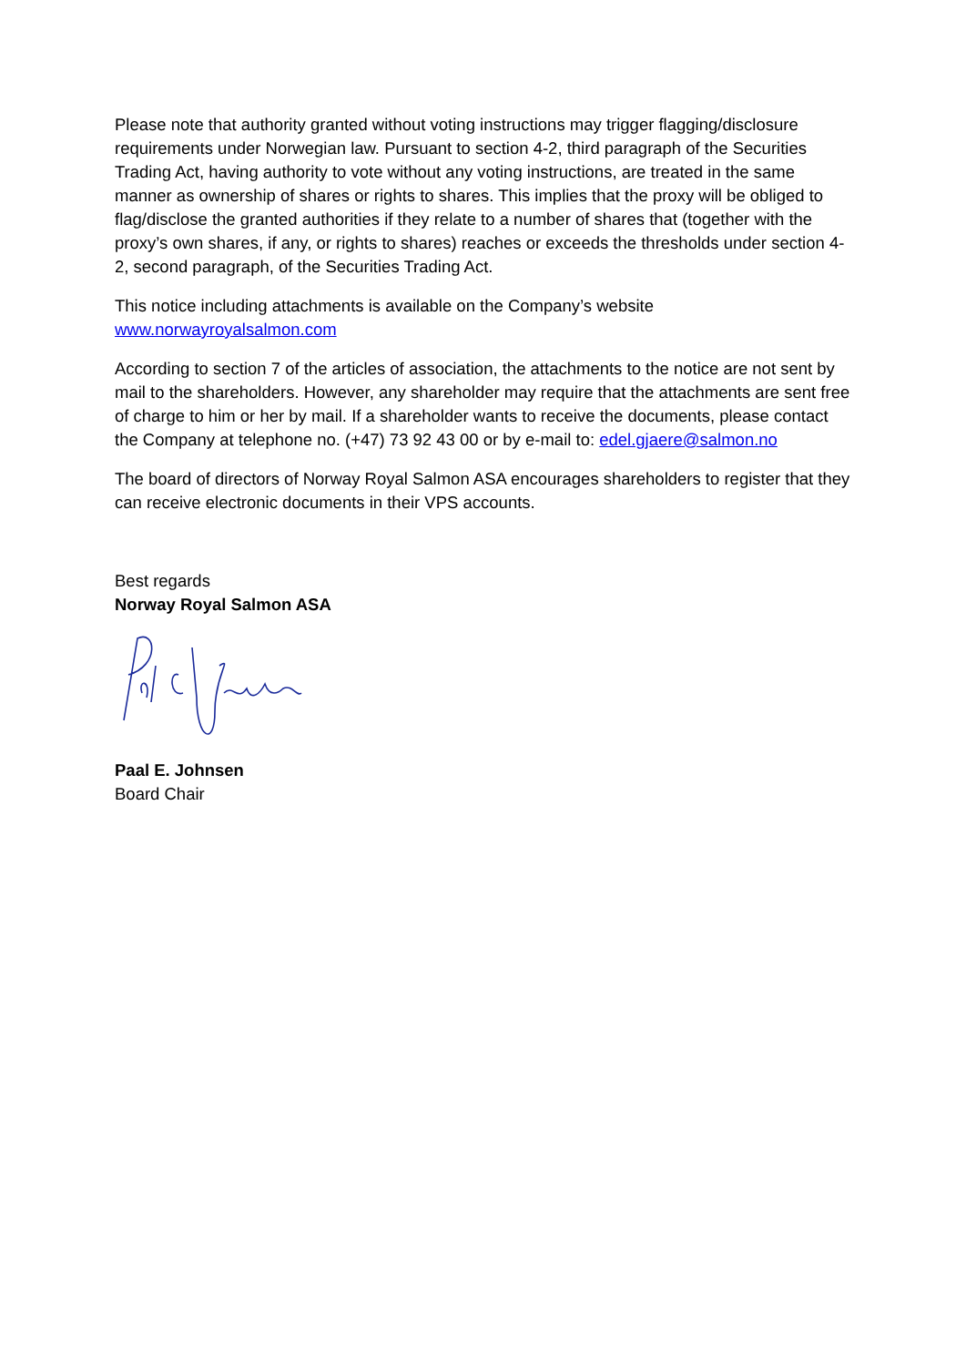Please note that authority granted without voting instructions may trigger flagging/disclosure requirements under Norwegian law. Pursuant to section 4-2, third paragraph of the Securities Trading Act, having authority to vote without any voting instructions, are treated in the same manner as ownership of shares or rights to shares. This implies that the proxy will be obliged to flag/disclose the granted authorities if they relate to a number of shares that (together with the proxy’s own shares, if any, or rights to shares) reaches or exceeds the thresholds under section 4-2, second paragraph, of the Securities Trading Act.
This notice including attachments is available on the Company’s website
www.norwayroyalsalmon.com
According to section 7 of the articles of association, the attachments to the notice are not sent by mail to the shareholders. However, any shareholder may require that the attachments are sent free of charge to him or her by mail. If a shareholder wants to receive the documents, please contact the Company at telephone no. (+47) 73 92 43 00 or by e-mail to: edel.gjaere@salmon.no
The board of directors of Norway Royal Salmon ASA encourages shareholders to register that they can receive electronic documents in their VPS accounts.
Best regards
Norway Royal Salmon ASA
Paal E. Johnsen
Board Chair